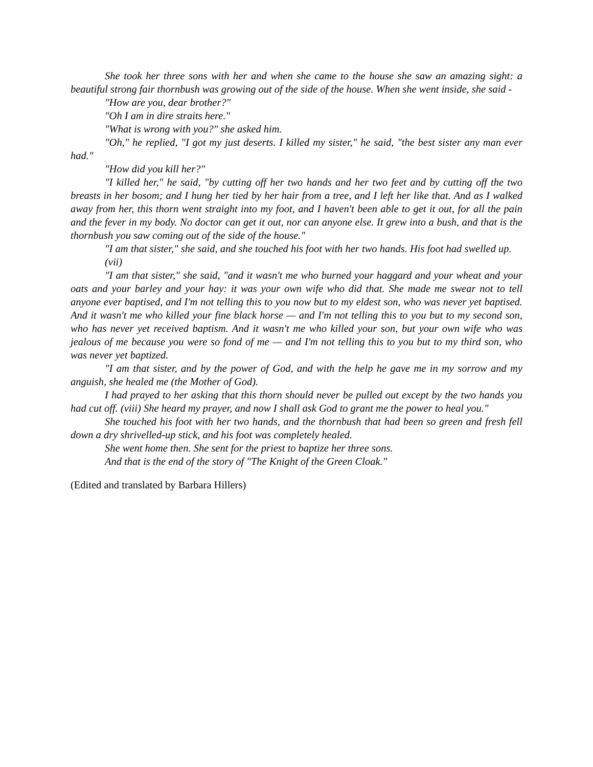She took her three sons with her and when she came to the house she saw an amazing sight: a beautiful strong fair thornbush was growing out of the side of the house. When she went inside, she said -
"How are you, dear brother?"
"Oh I am in dire straits here."
"What is wrong with you?" she asked him.
"Oh," he replied, "I got my just deserts. I killed my sister," he said, "the best sister any man ever had."
"How did you kill her?"
"I killed her," he said, "by cutting off her two hands and her two feet and by cutting off the two breasts in her bosom; and I hung her tied by her hair from a tree, and I left her like that. And as I walked away from her, this thorn went straight into my foot, and I haven't been able to get it out, for all the pain and the fever in my body. No doctor can get it out, nor can anyone else. It grew into a bush, and that is the thornbush you saw coming out of the side of the house."
"I am that sister," she said, and she touched his foot with her two hands. His foot had swelled up.
(vii)
"I am that sister," she said, "and it wasn't me who burned your haggard and your wheat and your oats and your barley and your hay: it was your own wife who did that. She made me swear not to tell anyone ever baptised, and I'm not telling this to you now but to my eldest son, who was never yet baptised. And it wasn't me who killed your fine black horse — and I'm not telling this to you but to my second son, who has never yet received baptism. And it wasn't me who killed your son, but your own wife who was jealous of me because you were so fond of me — and I'm not telling this to you but to my third son, who was never yet baptized.
"I am that sister, and by the power of God, and with the help he gave me in my sorrow and my anguish, she healed me (the Mother of God).
I had prayed to her asking that this thorn should never be pulled out except by the two hands you had cut off. (viii) She heard my prayer, and now I shall ask God to grant me the power to heal you."
She touched his foot with her two hands, and the thornbush that had been so green and fresh fell down a dry shrivelled-up stick, and his foot was completely healed.
She went home then. She sent for the priest to baptize her three sons.
And that is the end of the story of "The Knight of the Green Cloak."
(Edited and translated by Barbara Hillers)